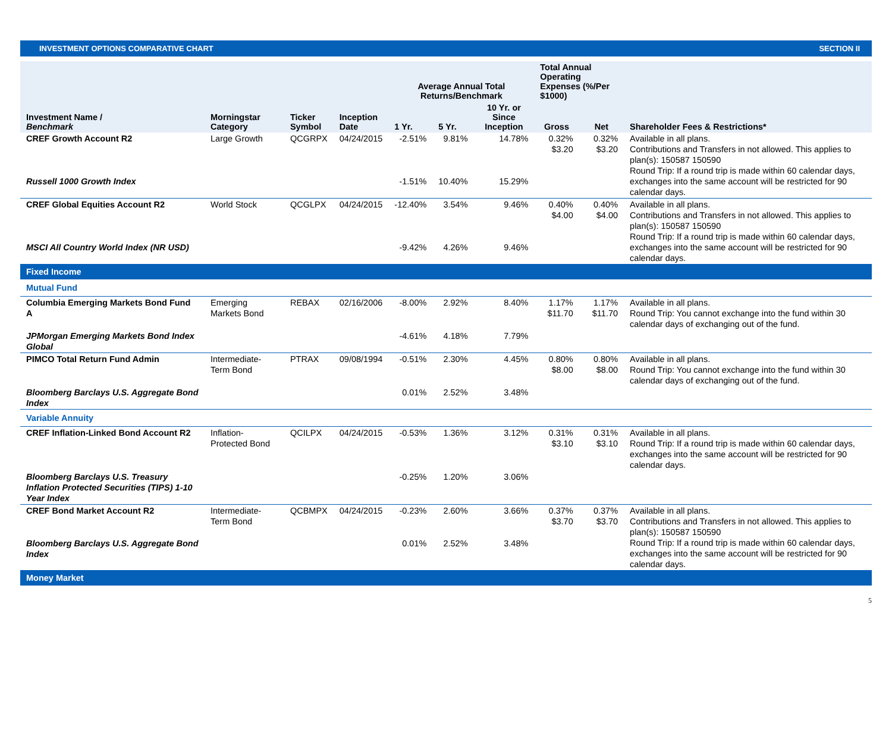INVESTMENT OPTIONS COMPARATIVE CHART SECTION II
| Investment Name / Benchmark | Morningstar Category | Ticker Symbol | Inception Date | Average Annual Total Returns/Benchmark | | | Total Annual Operating Expenses (%/Per $1000) | | Shareholder Fees & Restrictions* |
| --- | --- | --- | --- | --- | --- | --- | --- | --- | --- |
| | | | | 1 Yr. | 5 Yr. | 10 Yr. or Since Inception | Gross | Net | |
| CREF Growth Account R2 | Large Growth | QCGRPX | 04/24/2015 | -2.51% | 9.81% | 14.78% | 0.32% $3.20 | 0.32% $3.20 | Available in all plans. Contributions and Transfers in not allowed. This applies to plan(s): 150587 150590 Round Trip: If a round trip is made within 60 calendar days, exchanges into the same account will be restricted for 90 calendar days. |
| Russell 1000 Growth Index | | | | -1.51% | 10.40% | 15.29% | | | |
| CREF Global Equities Account R2 | World Stock | QCGLPX | 04/24/2015 | -12.40% | 3.54% | 9.46% | 0.40% $4.00 | 0.40% $4.00 | Available in all plans. Contributions and Transfers in not allowed. This applies to plan(s): 150587 150590 Round Trip: If a round trip is made within 60 calendar days, exchanges into the same account will be restricted for 90 calendar days. |
| MSCI All Country World Index (NR USD) | | | | -9.42% | 4.26% | 9.46% | | | |
| Fixed Income | | | | | | | | | |
| Mutual Fund | | | | | | | | | |
| Columbia Emerging Markets Bond Fund A | Emerging Markets Bond | REBAX | 02/16/2006 | -8.00% | 2.92% | 8.40% | 1.17% $11.70 | 1.17% $11.70 | Available in all plans. Round Trip: You cannot exchange into the fund within 30 calendar days of exchanging out of the fund. |
| JPMorgan Emerging Markets Bond Index Global | | | | -4.61% | 4.18% | 7.79% | | | |
| PIMCO Total Return Fund Admin | Intermediate-Term Bond | PTRAX | 09/08/1994 | -0.51% | 2.30% | 4.45% | 0.80% $8.00 | 0.80% $8.00 | Available in all plans. Round Trip: You cannot exchange into the fund within 30 calendar days of exchanging out of the fund. |
| Bloomberg Barclays U.S. Aggregate Bond Index | | | | 0.01% | 2.52% | 3.48% | | | |
| Variable Annuity | | | | | | | | | |
| CREF Inflation-Linked Bond Account R2 | Inflation-Protected Bond | QCILPX | 04/24/2015 | -0.53% | 1.36% | 3.12% | 0.31% $3.10 | 0.31% $3.10 | Available in all plans. Round Trip: If a round trip is made within 60 calendar days, exchanges into the same account will be restricted for 90 calendar days. |
| Bloomberg Barclays U.S. Treasury Inflation Protected Securities (TIPS) 1-10 Year Index | | | | -0.25% | 1.20% | 3.06% | | | |
| CREF Bond Market Account R2 | Intermediate-Term Bond | QCBMPX | 04/24/2015 | -0.23% | 2.60% | 3.66% | 0.37% $3.70 | 0.37% $3.70 | Available in all plans. Contributions and Transfers in not allowed. This applies to plan(s): 150587 150590 Round Trip: If a round trip is made within 60 calendar days, exchanges into the same account will be restricted for 90 calendar days. |
| Bloomberg Barclays U.S. Aggregate Bond Index | | | | 0.01% | 2.52% | 3.48% | | | |
| Money Market | | | | | | | | | |
5